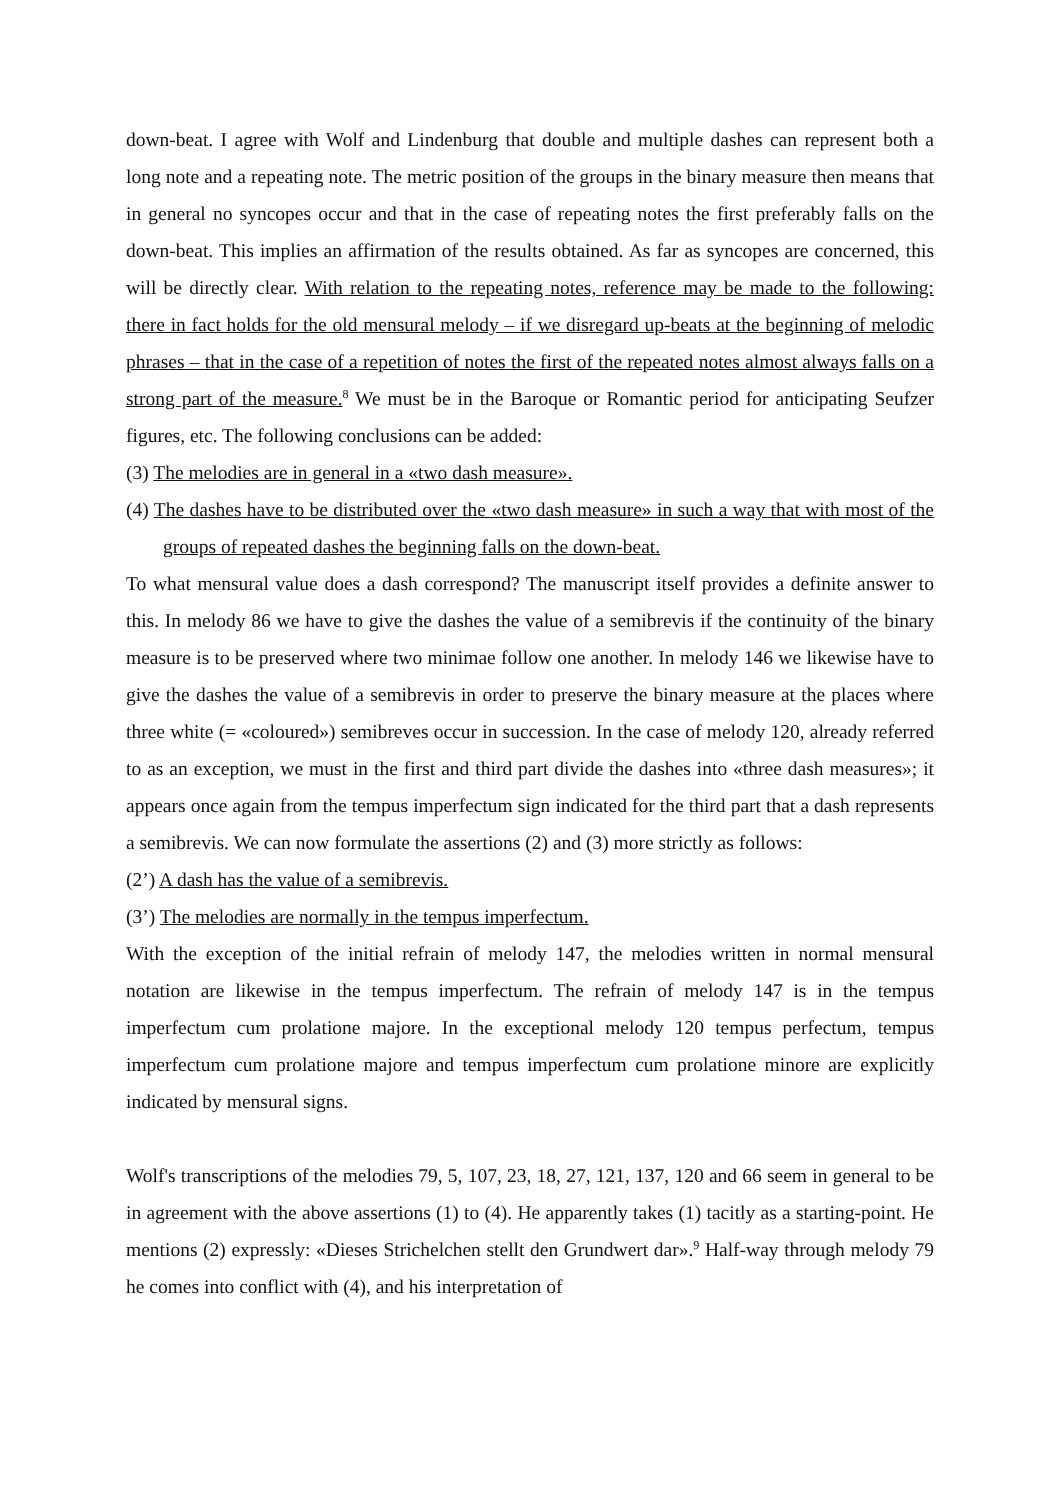down-beat. I agree with Wolf and Lindenburg that double and multiple dashes can represent both a long note and a repeating note. The metric position of the groups in the binary measure then means that in general no syncopes occur and that in the case of repeating notes the first preferably falls on the down-beat. This implies an affirmation of the results obtained. As far as syncopes are concerned, this will be directly clear. With relation to the repeating notes, reference may be made to the following: there in fact holds for the old mensural melody – if we disregard up-beats at the beginning of melodic phrases – that in the case of a repetition of notes the first of the repeated notes almost always falls on a strong part of the measure.<sup>8</sup> We must be in the Baroque or Romantic period for anticipating Seufzer figures, etc. The following conclusions can be added:
(3) The melodies are in general in a «two dash measure».
(4) The dashes have to be distributed over the «two dash measure» in such a way that with most of the groups of repeated dashes the beginning falls on the down-beat.
To what mensural value does a dash correspond? The manuscript itself provides a definite answer to this. In melody 86 we have to give the dashes the value of a semibrevis if the continuity of the binary measure is to be preserved where two minimae follow one another. In melody 146 we likewise have to give the dashes the value of a semibrevis in order to preserve the binary measure at the places where three white (= «coloured») semibreves occur in succession. In the case of melody 120, already referred to as an exception, we must in the first and third part divide the dashes into «three dash measures»; it appears once again from the tempus imperfectum sign indicated for the third part that a dash represents a semibrevis. We can now formulate the assertions (2) and (3) more strictly as follows:
(2’) A dash has the value of a semibrevis.
(3’) The melodies are normally in the tempus imperfectum.
With the exception of the initial refrain of melody 147, the melodies written in normal mensural notation are likewise in the tempus imperfectum. The refrain of melody 147 is in the tempus imperfectum cum prolatione majore. In the exceptional melody 120 tempus perfectum, tempus imperfectum cum prolatione majore and tempus imperfectum cum prolatione minore are explicitly indicated by mensural signs.
Wolf's transcriptions of the melodies 79, 5, 107, 23, 18, 27, 121, 137, 120 and 66 seem in general to be in agreement with the above assertions (1) to (4). He apparently takes (1) tacitly as a starting-point. He mentions (2) expressly: «Dieses Strichelchen stellt den Grundwert dar».<sup>9</sup> Half-way through melody 79 he comes into conflict with (4), and his interpretation of